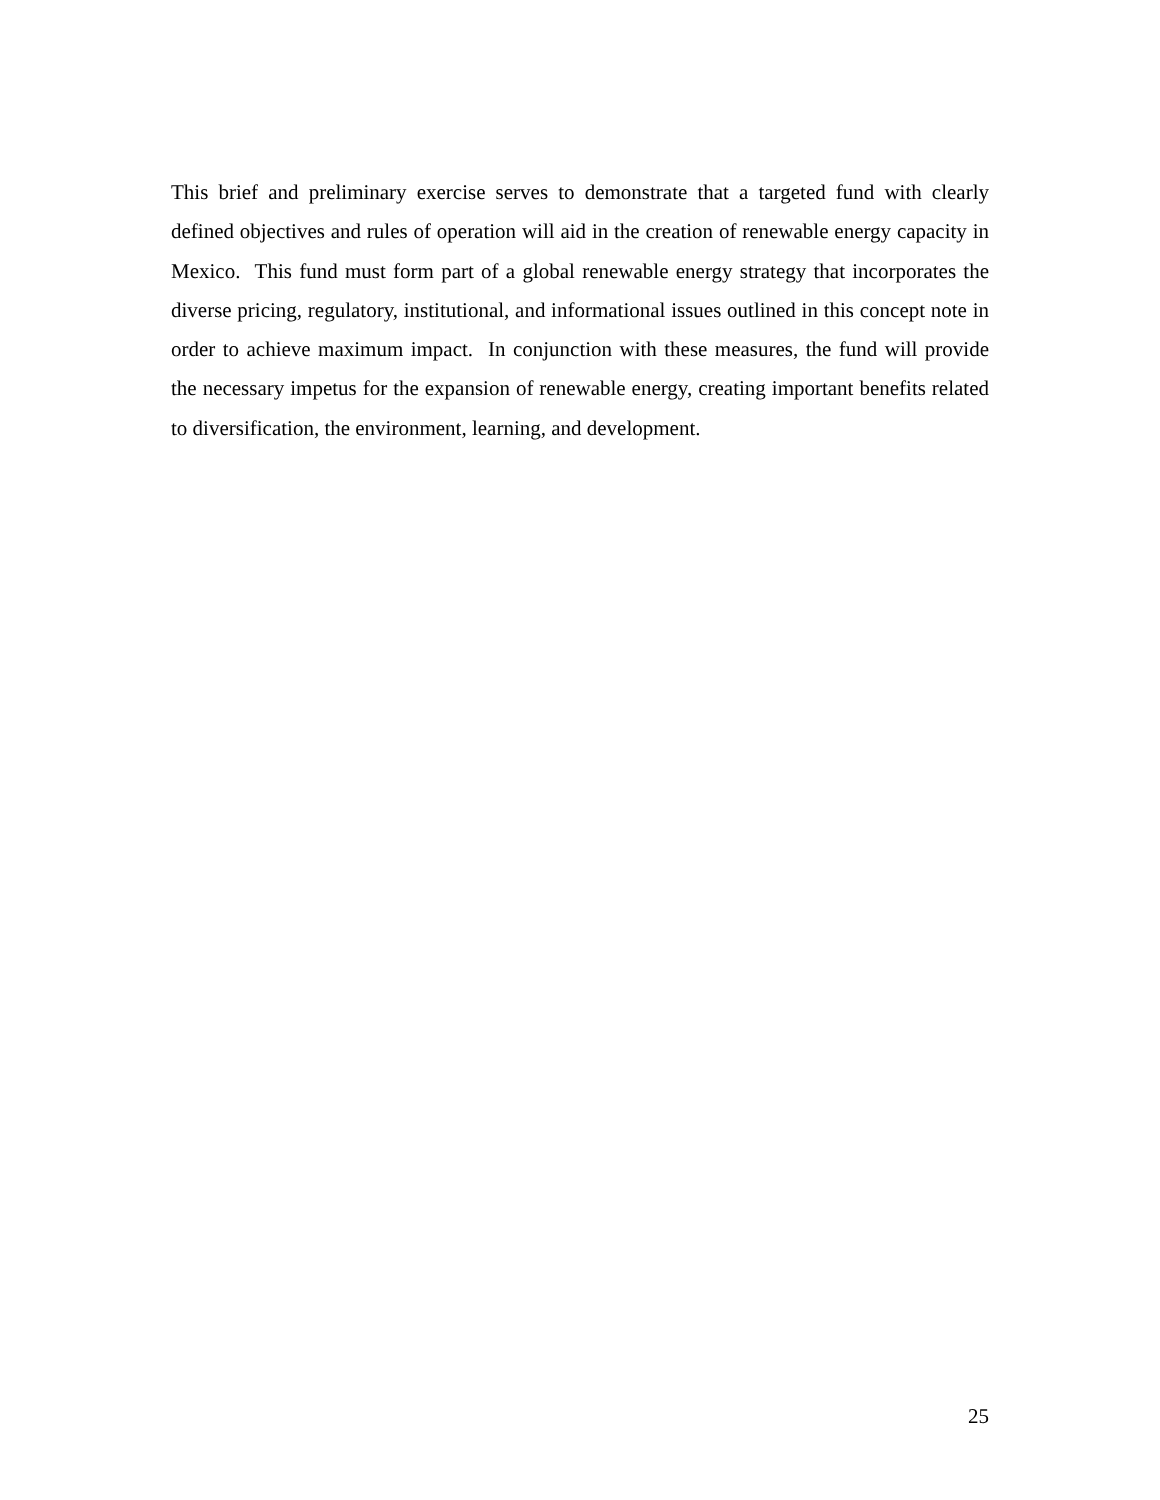This brief and preliminary exercise serves to demonstrate that a targeted fund with clearly defined objectives and rules of operation will aid in the creation of renewable energy capacity in Mexico. This fund must form part of a global renewable energy strategy that incorporates the diverse pricing, regulatory, institutional, and informational issues outlined in this concept note in order to achieve maximum impact. In conjunction with these measures, the fund will provide the necessary impetus for the expansion of renewable energy, creating important benefits related to diversification, the environment, learning, and development.
25